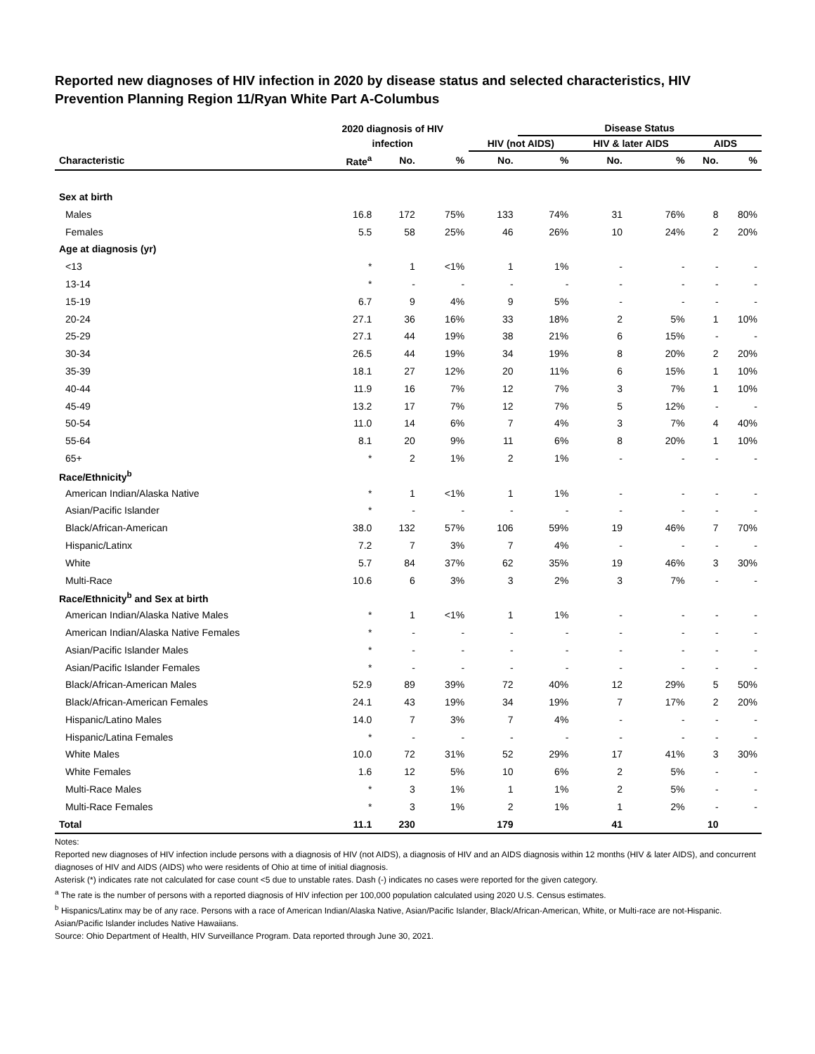Reported new diagnoses of HIV infection in 2020 by disease status and selected characteristics, HIV Prevention Planning Region 11/Ryan White Part A-Columbus
| | 2020 diagnosis of HIV | | | | Disease Status | | | | |
| --- | --- | --- | --- | --- | --- | --- | --- | --- | --- |
| | infection | | | HIV (not AIDS) | | HIV & later AIDS | | AIDS | |
| Characteristic | Rate<sup>a</sup> | No. | % | No. | % | No. | % | No. | % |
| Sex at birth | | | | | | | | | |
| Males | 16.8 | 172 | 75% | 133 | 74% | 31 | 76% | 8 | 80% |
| Females | 5.5 | 58 | 25% | 46 | 26% | 10 | 24% | 2 | 20% |
| Age at diagnosis (yr) | | | | | | | | | |
| <13 | * | 1 | <1% | 1 | 1% | - | - | - | - |
| 13-14 | * | - | - | - | - | - | - | - | - |
| 15-19 | 6.7 | 9 | 4% | 9 | 5% | - | - | - | - |
| 20-24 | 27.1 | 36 | 16% | 33 | 18% | 2 | 5% | 1 | 10% |
| 25-29 | 27.1 | 44 | 19% | 38 | 21% | 6 | 15% | - | - |
| 30-34 | 26.5 | 44 | 19% | 34 | 19% | 8 | 20% | 2 | 20% |
| 35-39 | 18.1 | 27 | 12% | 20 | 11% | 6 | 15% | 1 | 10% |
| 40-44 | 11.9 | 16 | 7% | 12 | 7% | 3 | 7% | 1 | 10% |
| 45-49 | 13.2 | 17 | 7% | 12 | 7% | 5 | 12% | - | - |
| 50-54 | 11.0 | 14 | 6% | 7 | 4% | 3 | 7% | 4 | 40% |
| 55-64 | 8.1 | 20 | 9% | 11 | 6% | 8 | 20% | 1 | 10% |
| 65+ | * | 2 | 1% | 2 | 1% | - | - | - | - |
| Race/Ethnicity<sup>b</sup> | | | | | | | | | |
| American Indian/Alaska Native | * | 1 | <1% | 1 | 1% | - | - | - | - |
| Asian/Pacific Islander | * | - | - | - | - | - | - | - | - |
| Black/African-American | 38.0 | 132 | 57% | 106 | 59% | 19 | 46% | 7 | 70% |
| Hispanic/Latinx | 7.2 | 7 | 3% | 7 | 4% | - | - | - | - |
| White | 5.7 | 84 | 37% | 62 | 35% | 19 | 46% | 3 | 30% |
| Multi-Race | 10.6 | 6 | 3% | 3 | 2% | 3 | 7% | - | - |
| Race/Ethnicity<sup>b</sup> and Sex at birth | | | | | | | | | |
| American Indian/Alaska Native Males | * | 1 | <1% | 1 | 1% | - | - | - | - |
| American Indian/Alaska Native Females | * | - | - | - | - | - | - | - | - |
| Asian/Pacific Islander Males | * | - | - | - | - | - | - | - | - |
| Asian/Pacific Islander Females | * | - | - | - | - | - | - | - | - |
| Black/African-American Males | 52.9 | 89 | 39% | 72 | 40% | 12 | 29% | 5 | 50% |
| Black/African-American Females | 24.1 | 43 | 19% | 34 | 19% | 7 | 17% | 2 | 20% |
| Hispanic/Latino Males | 14.0 | 7 | 3% | 7 | 4% | - | - | - | - |
| Hispanic/Latina Females | * | - | - | - | - | - | - | - | - |
| White Males | 10.0 | 72 | 31% | 52 | 29% | 17 | 41% | 3 | 30% |
| White Females | 1.6 | 12 | 5% | 10 | 6% | 2 | 5% | - | - |
| Multi-Race Males | * | 3 | 1% | 1 | 1% | 2 | 5% | - | - |
| Multi-Race Females | * | 3 | 1% | 2 | 1% | 1 | 2% | - | - |
| Total | 11.1 | 230 | | 179 | | 41 | | 10 | |
Notes:
Reported new diagnoses of HIV infection include persons with a diagnosis of HIV (not AIDS), a diagnosis of HIV and an AIDS diagnosis within 12 months (HIV & later AIDS), and concurrent diagnoses of HIV and AIDS (AIDS) who were residents of Ohio at time of initial diagnosis.
Asterisk (*) indicates rate not calculated for case count <5 due to unstable rates. Dash (-) indicates no cases were reported for the given category.
<sup>a</sup> The rate is the number of persons with a reported diagnosis of HIV infection per 100,000 population calculated using 2020 U.S. Census estimates.
<sup>b</sup> Hispanics/Latinx may be of any race. Persons with a race of American Indian/Alaska Native, Asian/Pacific Islander, Black/African-American, White, or Multi-race are not-Hispanic. Asian/Pacific Islander includes Native Hawaiians.
Source: Ohio Department of Health, HIV Surveillance Program. Data reported through June 30, 2021.